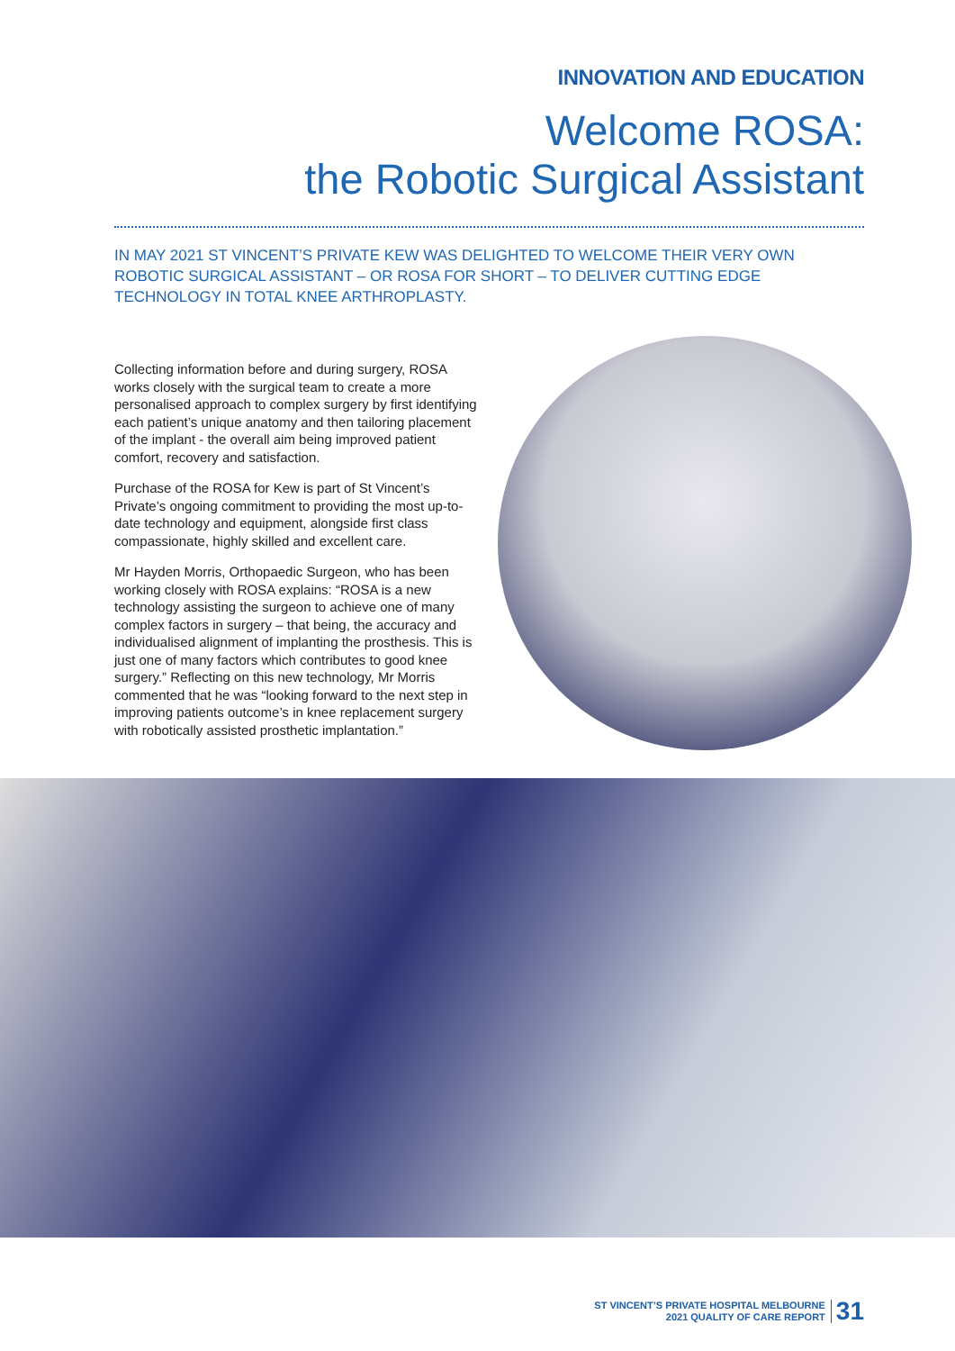INNOVATION AND EDUCATION
Welcome ROSA:
the Robotic Surgical Assistant
IN MAY 2021 ST VINCENT’S PRIVATE KEW WAS DELIGHTED TO WELCOME THEIR VERY OWN ROBOTIC SURGICAL ASSISTANT – OR ROSA FOR SHORT – TO DELIVER CUTTING EDGE TECHNOLOGY IN TOTAL KNEE ARTHROPLASTY.
Collecting information before and during surgery, ROSA works closely with the surgical team to create a more personalised approach to complex surgery by first identifying each patient’s unique anatomy and then tailoring placement of the implant - the overall aim being improved patient comfort, recovery and satisfaction.
Purchase of the ROSA for Kew is part of St Vincent’s Private’s ongoing commitment to providing the most up-to-date technology and equipment, alongside first class compassionate, highly skilled and excellent care.
Mr Hayden Morris, Orthopaedic Surgeon, who has been working closely with ROSA explains: “ROSA is a new technology assisting the surgeon to achieve one of many complex factors in surgery – that being, the accuracy and individualised alignment of implanting the prosthesis. This is just one of many factors which contributes to good knee surgery.” Reflecting on this new technology, Mr Morris commented that he was “looking forward to the next step in improving patients outcome’s in knee replacement surgery with robotically assisted prosthetic implantation.”
ST VINCENT’S PRIVATE HOSPITAL MELBOURNE
2021 QUALITY OF CARE REPORT
31